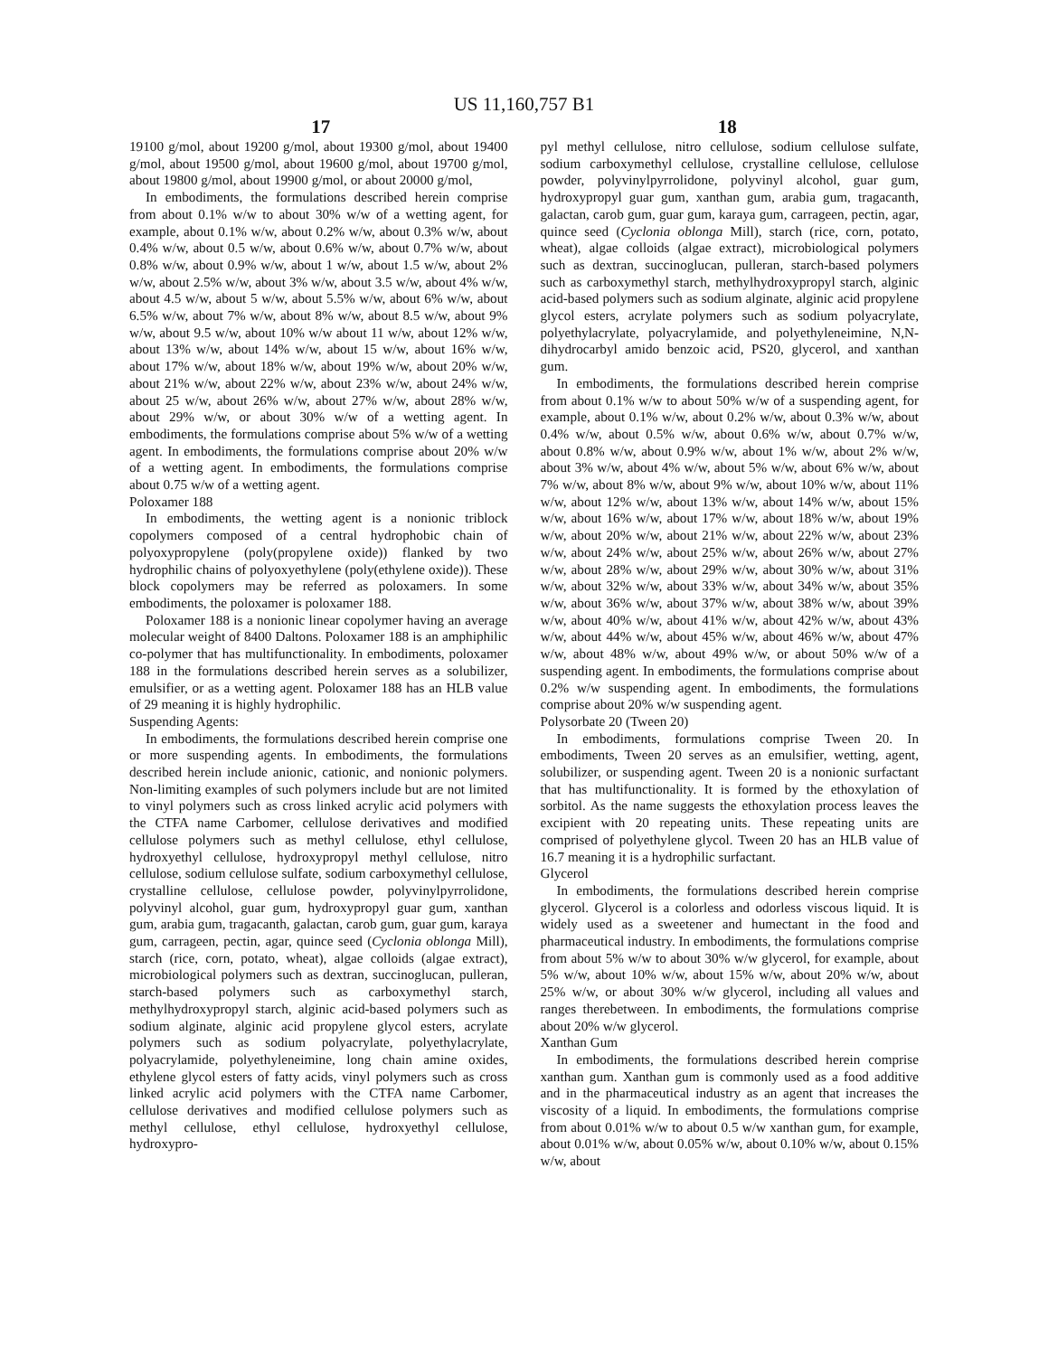US 11,160,757 B1
17 18
19100 g/mol, about 19200 g/mol, about 19300 g/mol, about 19400 g/mol, about 19500 g/mol, about 19600 g/mol, about 19700 g/mol, about 19800 g/mol, about 19900 g/mol, or about 20000 g/mol,
In embodiments, the formulations described herein comprise from about 0.1% w/w to about 30% w/w of a wetting agent, for example, about 0.1% w/w, about 0.2% w/w, about 0.3% w/w, about 0.4% w/w, about 0.5 w/w, about 0.6% w/w, about 0.7% w/w, about 0.8% w/w, about 0.9% w/w, about 1 w/w, about 1.5 w/w, about 2% w/w, about 2.5% w/w, about 3% w/w, about 3.5 w/w, about 4% w/w, about 4.5 w/w, about 5 w/w, about 5.5% w/w, about 6% w/w, about 6.5% w/w, about 7% w/w, about 8% w/w, about 8.5 w/w, about 9% w/w, about 9.5 w/w, about 10% w/w about 11 w/w, about 12% w/w, about 13% w/w, about 14% w/w, about 15 w/w, about 16% w/w, about 17% w/w, about 18% w/w, about 19% w/w, about 20% w/w, about 21% w/w, about 22% w/w, about 23% w/w, about 24% w/w, about 25 w/w, about 26% w/w, about 27% w/w, about 28% w/w, about 29% w/w, or about 30% w/w of a wetting agent. In embodiments, the formulations comprise about 5% w/w of a wetting agent. In embodiments, the formulations comprise about 20% w/w of a wetting agent. In embodiments, the formulations comprise about 0.75 w/w of a wetting agent.
Poloxamer 188
In embodiments, the wetting agent is a nonionic triblock copolymers composed of a central hydrophobic chain of polyoxypropylene (poly(propylene oxide)) flanked by two hydrophilic chains of polyoxyethylene (poly(ethylene oxide)). These block copolymers may be referred as poloxamers. In some embodiments, the poloxamer is poloxamer 188.
Poloxamer 188 is a nonionic linear copolymer having an average molecular weight of 8400 Daltons. Poloxamer 188 is an amphiphilic co-polymer that has multifunctionality. In embodiments, poloxamer 188 in the formulations described herein serves as a solubilizer, emulsifier, or as a wetting agent. Poloxamer 188 has an HLB value of 29 meaning it is highly hydrophilic.
Suspending Agents:
In embodiments, the formulations described herein comprise one or more suspending agents. In embodiments, the formulations described herein include anionic, cationic, and nonionic polymers. Non-limiting examples of such polymers include but are not limited to vinyl polymers such as cross linked acrylic acid polymers with the CTFA name Carbomer, cellulose derivatives and modified cellulose polymers such as methyl cellulose, ethyl cellulose, hydroxyethyl cellulose, hydroxypropyl methyl cellulose, nitro cellulose, sodium cellulose sulfate, sodium carboxymethyl cellulose, crystalline cellulose, cellulose powder, polyvinylpyrrolidone, polyvinyl alcohol, guar gum, hydroxypropyl guar gum, xanthan gum, arabia gum, tragacanth, galactan, carob gum, guar gum, karaya gum, carrageen, pectin, agar, quince seed (Cyclonia oblonga Mill), starch (rice, corn, potato, wheat), algae colloids (algae extract), microbiological polymers such as dextran, succinoglucan, pulleran, starch-based polymers such as carboxymethyl starch, methylhydroxypropyl starch, alginic acid-based polymers such as sodium alginate, alginic acid propylene glycol esters, acrylate polymers such as sodium polyacrylate, polyethylacrylate, polyacrylamide, polyethyleneimine, long chain amine oxides, ethylene glycol esters of fatty acids, vinyl polymers such as cross linked acrylic acid polymers with the CTFA name Carbomer, cellulose derivatives and modified cellulose polymers such as methyl cellulose, ethyl cellulose, hydroxyethyl cellulose, hydroxypro-
pyl methyl cellulose, nitro cellulose, sodium cellulose sulfate, sodium carboxymethyl cellulose, crystalline cellulose, cellulose powder, polyvinylpyrrolidone, polyvinyl alcohol, guar gum, hydroxypropyl guar gum, xanthan gum, arabia gum, tragacanth, galactan, carob gum, guar gum, karaya gum, carrageen, pectin, agar, quince seed (Cyclonia oblonga Mill), starch (rice, corn, potato, wheat), algae colloids (algae extract), microbiological polymers such as dextran, succinoglucan, pulleran, starch-based polymers such as carboxymethyl starch, methylhydroxypropyl starch, alginic acid-based polymers such as sodium alginate, alginic acid propylene glycol esters, acrylate polymers such as sodium polyacrylate, polyethylacrylate, polyacrylamide, and polyethyleneimine, N,N-dihydrocarbyl amido benzoic acid, PS20, glycerol, and xanthan gum.
In embodiments, the formulations described herein comprise from about 0.1% w/w to about 50% w/w of a suspending agent, for example, about 0.1% w/w, about 0.2% w/w, about 0.3% w/w, about 0.4% w/w, about 0.5% w/w, about 0.6% w/w, about 0.7% w/w, about 0.8% w/w, about 0.9% w/w, about 1% w/w, about 2% w/w, about 3% w/w, about 4% w/w, about 5% w/w, about 6% w/w, about 7% w/w, about 8% w/w, about 9% w/w, about 10% w/w, about 11% w/w, about 12% w/w, about 13% w/w, about 14% w/w, about 15% w/w, about 16% w/w, about 17% w/w, about 18% w/w, about 19% w/w, about 20% w/w, about 21% w/w, about 22% w/w, about 23% w/w, about 24% w/w, about 25% w/w, about 26% w/w, about 27% w/w, about 28% w/w, about 29% w/w, about 30% w/w, about 31% w/w, about 32% w/w, about 33% w/w, about 34% w/w, about 35% w/w, about 36% w/w, about 37% w/w, about 38% w/w, about 39% w/w, about 40% w/w, about 41% w/w, about 42% w/w, about 43% w/w, about 44% w/w, about 45% w/w, about 46% w/w, about 47% w/w, about 48% w/w, about 49% w/w, or about 50% w/w of a suspending agent. In embodiments, the formulations comprise about 0.2% w/w suspending agent. In embodiments, the formulations comprise about 20% w/w suspending agent.
Polysorbate 20 (Tween 20)
In embodiments, formulations comprise Tween 20. In embodiments, Tween 20 serves as an emulsifier, wetting, agent, solubilizer, or suspending agent. Tween 20 is a nonionic surfactant that has multifunctionality. It is formed by the ethoxylation of sorbitol. As the name suggests the ethoxylation process leaves the excipient with 20 repeating units. These repeating units are comprised of polyethylene glycol. Tween 20 has an HLB value of 16.7 meaning it is a hydrophilic surfactant.
Glycerol
In embodiments, the formulations described herein comprise glycerol. Glycerol is a colorless and odorless viscous liquid. It is widely used as a sweetener and humectant in the food and pharmaceutical industry. In embodiments, the formulations comprise from about 5% w/w to about 30% w/w glycerol, for example, about 5% w/w, about 10% w/w, about 15% w/w, about 20% w/w, about 25% w/w, or about 30% w/w glycerol, including all values and ranges therebetween. In embodiments, the formulations comprise about 20% w/w glycerol.
Xanthan Gum
In embodiments, the formulations described herein comprise xanthan gum. Xanthan gum is commonly used as a food additive and in the pharmaceutical industry as an agent that increases the viscosity of a liquid. In embodiments, the formulations comprise from about 0.01% w/w to about 0.5 w/w xanthan gum, for example, about 0.01% w/w, about 0.05% w/w, about 0.10% w/w, about 0.15% w/w, about